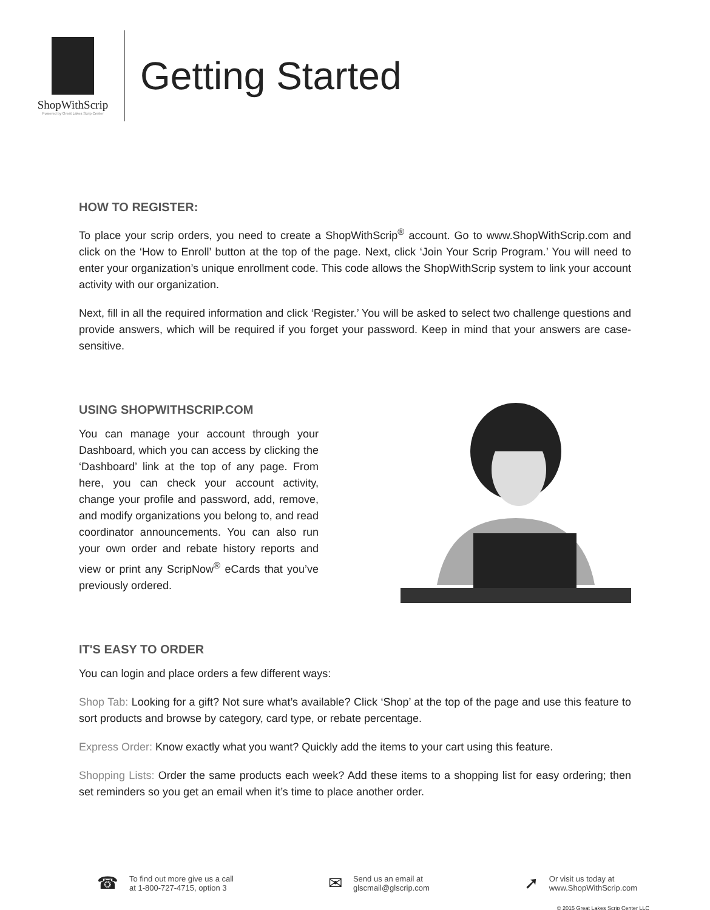ShopWithScrip
Powered by Great Lakes Scrip Center
Getting Started
HOW TO REGISTER:
To place your scrip orders, you need to create a ShopWithScrip<sup>®</sup> account. Go to www.ShopWithScrip.com and click on the ‘How to Enroll’ button at the top of the page. Next, click ‘Join Your Scrip Program.’ You will need to enter your organization’s unique enrollment code. This code allows the ShopWithScrip system to link your account activity with our organization.
Next, fill in all the required information and click ‘Register.’ You will be asked to select two challenge questions and provide answers, which will be required if you forget your password. Keep in mind that your answers are case-sensitive.
USING SHOPWITHSCRIP.COM
You can manage your account through your Dashboard, which you can access by clicking the ‘Dashboard’ link at the top of any page. From here, you can check your account activity, change your profile and password, add, remove, and modify organizations you belong to, and read coordinator announcements. You can also run your own order and rebate history reports and view or print any ScripNow<sup>®</sup> eCards that you’ve previously ordered.
IT'S EASY TO ORDER
You can login and place orders a few different ways:
Shop Tab: Looking for a gift? Not sure what’s available? Click ‘Shop’ at the top of the page and use this feature to sort products and browse by category, card type, or rebate percentage.
Express Order: Know exactly what you want? Quickly add the items to your cart using this feature.
Shopping Lists: Order the same products each week? Add these items to a shopping list for easy ordering; then set reminders so you get an email when it’s time to place another order.
☎ To find out more give us a call
at 1-800-727-4715, option 3
✉ Send us an email at
glscmail@glscrip.com
➚ Or visit us today at
www.ShopWithScrip.com
© 2015 Great Lakes Scrip Center LLC